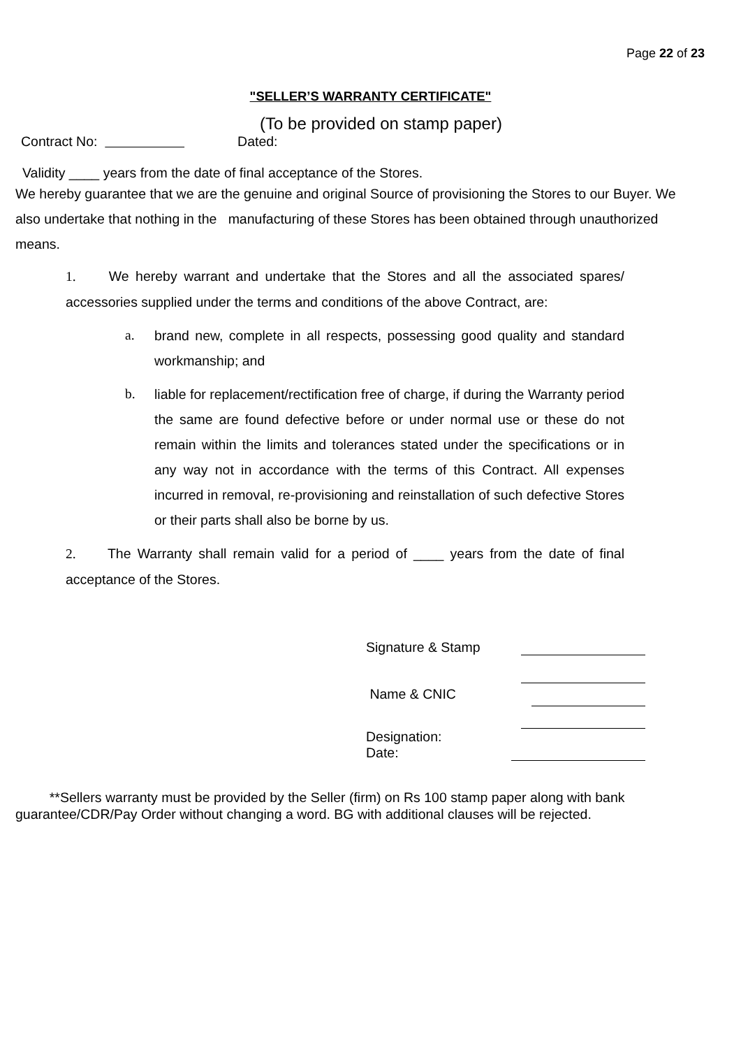Page 22 of 23
"SELLER’S WARRANTY CERTIFICATE"
(To be provided on stamp paper)
Contract No: Dated:
Validity ____ years from the date of final acceptance of the Stores.
We hereby guarantee that we are the genuine and original Source of provisioning the Stores to our Buyer. We also undertake that nothing in the manufacturing of these Stores has been obtained through unauthorized means.
1. We hereby warrant and undertake that the Stores and all the associated spares/ accessories supplied under the terms and conditions of the above Contract, are:
a. brand new, complete in all respects, possessing good quality and standard workmanship; and
b. liable for replacement/rectification free of charge, if during the Warranty period the same are found defective before or under normal use or these do not remain within the limits and tolerances stated under the specifications or in any way not in accordance with the terms of this Contract. All expenses incurred in removal, re-provisioning and reinstallation of such defective Stores or their parts shall also be borne by us.
2. The Warranty shall remain valid for a period of ____ years from the date of final acceptance of the Stores.
Signature & Stamp
Name & CNIC
Designation:
Date:
**Sellers warranty must be provided by the Seller (firm) on Rs 100 stamp paper along with bank guarantee/CDR/Pay Order without changing a word. BG with additional clauses will be rejected.